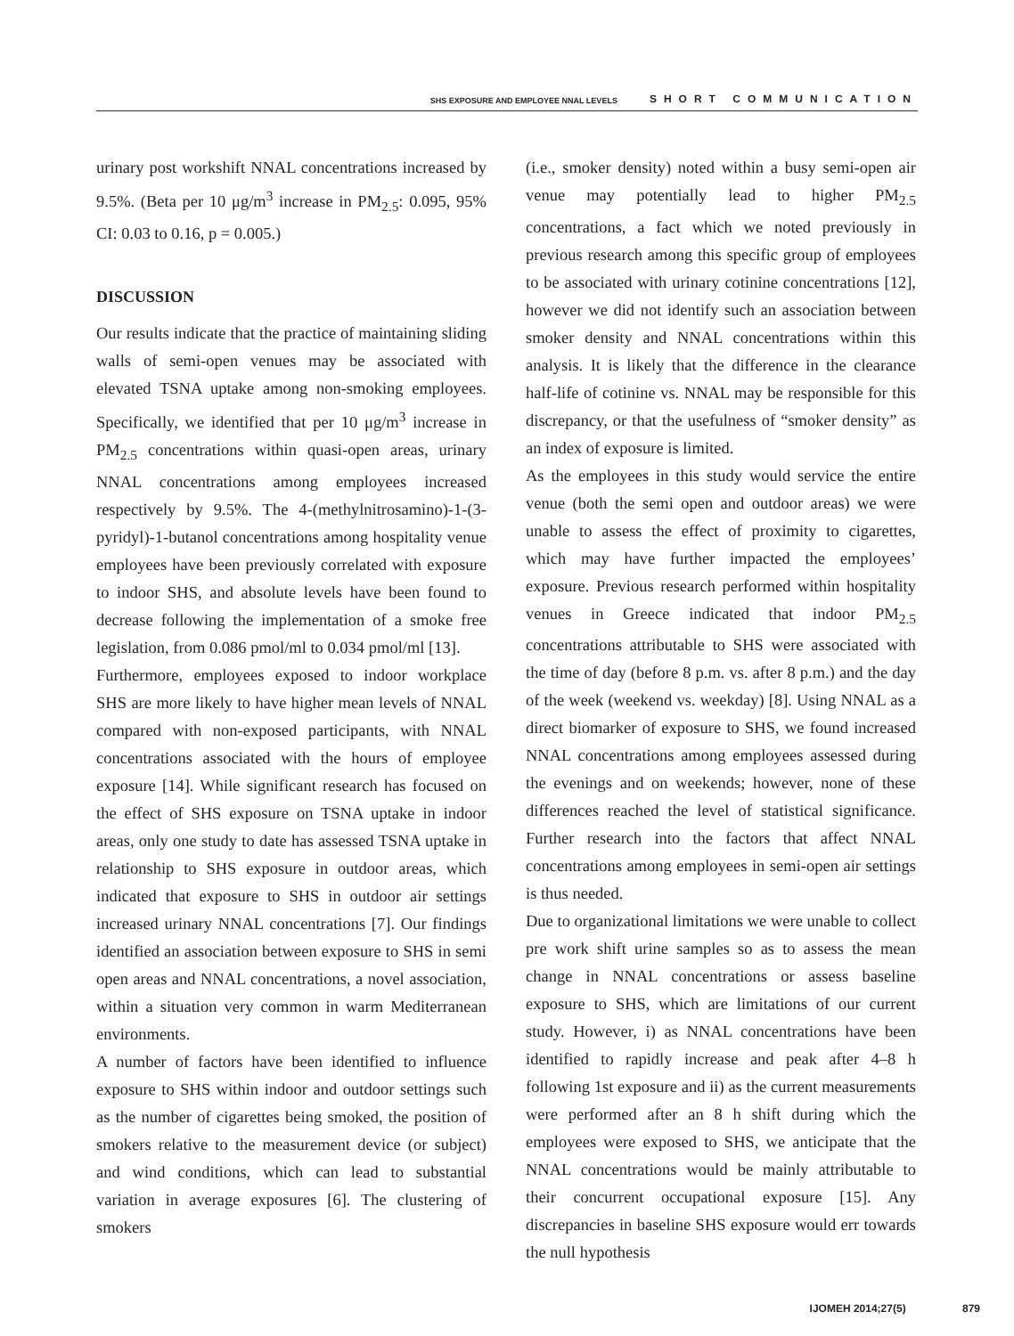SHS EXPOSURE AND EMPLOYEE NNAL LEVELS SHORT COMMUNICATION
urinary post workshift NNAL concentrations increased by 9.5%. (Beta per 10 μg/m<sup>3</sup> increase in PM<sub>2.5</sub>: 0.095, 95% CI: 0.03 to 0.16, p = 0.005.)
DISCUSSION
Our results indicate that the practice of maintaining sliding walls of semi-open venues may be associated with elevated TSNA uptake among non-smoking employees. Specifically, we identified that per 10 μg/m<sup>3</sup> increase in PM<sub>2.5</sub> concentrations within quasi-open areas, urinary NNAL concentrations among employees increased respectively by 9.5%. The 4-(methylnitrosamino)-1-(3-pyridyl)-1-butanol concentrations among hospitality venue employees have been previously correlated with exposure to indoor SHS, and absolute levels have been found to decrease following the implementation of a smoke free legislation, from 0.086 pmol/ml to 0.034 pmol/ml [13].
Furthermore, employees exposed to indoor workplace SHS are more likely to have higher mean levels of NNAL compared with non-exposed participants, with NNAL concentrations associated with the hours of employee exposure [14]. While significant research has focused on the effect of SHS exposure on TSNA uptake in indoor areas, only one study to date has assessed TSNA uptake in relationship to SHS exposure in outdoor areas, which indicated that exposure to SHS in outdoor air settings increased urinary NNAL concentrations [7]. Our findings identified an association between exposure to SHS in semi open areas and NNAL concentrations, a novel association, within a situation very common in warm Mediterranean environments.
A number of factors have been identified to influence exposure to SHS within indoor and outdoor settings such as the number of cigarettes being smoked, the position of smokers relative to the measurement device (or subject) and wind conditions, which can lead to substantial variation in average exposures [6]. The clustering of smokers
(i.e., smoker density) noted within a busy semi-open air venue may potentially lead to higher PM<sub>2.5</sub> concentrations, a fact which we noted previously in previous research among this specific group of employees to be associated with urinary cotinine concentrations [12], however we did not identify such an association between smoker density and NNAL concentrations within this analysis. It is likely that the difference in the clearance half-life of cotinine vs. NNAL may be responsible for this discrepancy, or that the usefulness of “smoker density” as an index of exposure is limited.
As the employees in this study would service the entire venue (both the semi open and outdoor areas) we were unable to assess the effect of proximity to cigarettes, which may have further impacted the employees’ exposure. Previous research performed within hospitality venues in Greece indicated that indoor PM<sub>2.5</sub> concentrations attributable to SHS were associated with the time of day (before 8 p.m. vs. after 8 p.m.) and the day of the week (weekend vs. weekday) [8]. Using NNAL as a direct biomarker of exposure to SHS, we found increased NNAL concentrations among employees assessed during the evenings and on weekends; however, none of these differences reached the level of statistical significance. Further research into the factors that affect NNAL concentrations among employees in semi-open air settings is thus needed.
Due to organizational limitations we were unable to collect pre work shift urine samples so as to assess the mean change in NNAL concentrations or assess baseline exposure to SHS, which are limitations of our current study. However, i) as NNAL concentrations have been identified to rapidly increase and peak after 4–8 h following 1st exposure and ii) as the current measurements were performed after an 8 h shift during which the employees were exposed to SHS, we anticipate that the NNAL concentrations would be mainly attributable to their concurrent occupational exposure [15]. Any discrepancies in baseline SHS exposure would err towards the null hypothesis
IJOMEH 2014;27(5) 879